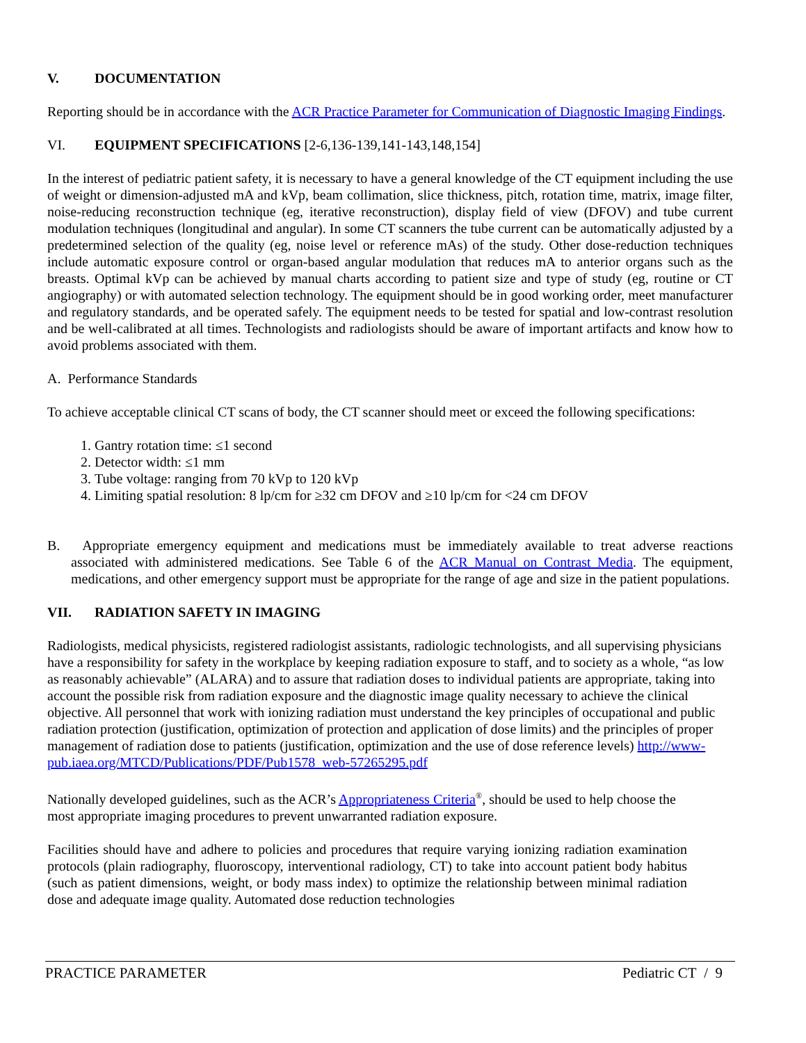V. DOCUMENTATION
Reporting should be in accordance with the ACR Practice Parameter for Communication of Diagnostic Imaging Findings.
VI. EQUIPMENT SPECIFICATIONS [2-6,136-139,141-143,148,154]
In the interest of pediatric patient safety, it is necessary to have a general knowledge of the CT equipment including the use of weight or dimension-adjusted mA and kVp, beam collimation, slice thickness, pitch, rotation time, matrix, image filter, noise-reducing reconstruction technique (eg, iterative reconstruction), display field of view (DFOV) and tube current modulation techniques (longitudinal and angular). In some CT scanners the tube current can be automatically adjusted by a predetermined selection of the quality (eg, noise level or reference mAs) of the study. Other dose-reduction techniques include automatic exposure control or organ-based angular modulation that reduces mA to anterior organs such as the breasts. Optimal kVp can be achieved by manual charts according to patient size and type of study (eg, routine or CT angiography) or with automated selection technology. The equipment should be in good working order, meet manufacturer and regulatory standards, and be operated safely. The equipment needs to be tested for spatial and low-contrast resolution and be well-calibrated at all times. Technologists and radiologists should be aware of important artifacts and know how to avoid problems associated with them.
A. Performance Standards
To achieve acceptable clinical CT scans of body, the CT scanner should meet or exceed the following specifications:
1. Gantry rotation time: ≤1 second
2. Detector width: ≤1 mm
3. Tube voltage: ranging from 70 kVp to 120 kVp
4. Limiting spatial resolution: 8 lp/cm for ≥32 cm DFOV and ≥10 lp/cm for <24 cm DFOV
B. Appropriate emergency equipment and medications must be immediately available to treat adverse reactions associated with administered medications. See Table 6 of the ACR Manual on Contrast Media. The equipment, medications, and other emergency support must be appropriate for the range of age and size in the patient populations.
VII. RADIATION SAFETY IN IMAGING
Radiologists, medical physicists, registered radiologist assistants, radiologic technologists, and all supervising physicians have a responsibility for safety in the workplace by keeping radiation exposure to staff, and to society as a whole, “as low as reasonably achievable” (ALARA) and to assure that radiation doses to individual patients are appropriate, taking into account the possible risk from radiation exposure and the diagnostic image quality necessary to achieve the clinical objective. All personnel that work with ionizing radiation must understand the key principles of occupational and public radiation protection (justification, optimization of protection and application of dose limits) and the principles of proper management of radiation dose to patients (justification, optimization and the use of dose reference levels) http://www-pub.iaea.org/MTCD/Publications/PDF/Pub1578_web-57265295.pdf
Nationally developed guidelines, such as the ACR’s Appropriateness Criteria<sup>®</sup>, should be used to help choose the most appropriate imaging procedures to prevent unwarranted radiation exposure.
Facilities should have and adhere to policies and procedures that require varying ionizing radiation examination protocols (plain radiography, fluoroscopy, interventional radiology, CT) to take into account patient body habitus (such as patient dimensions, weight, or body mass index) to optimize the relationship between minimal radiation dose and adequate image quality. Automated dose reduction technologies
PRACTICE PARAMETER Pediatric CT / 9